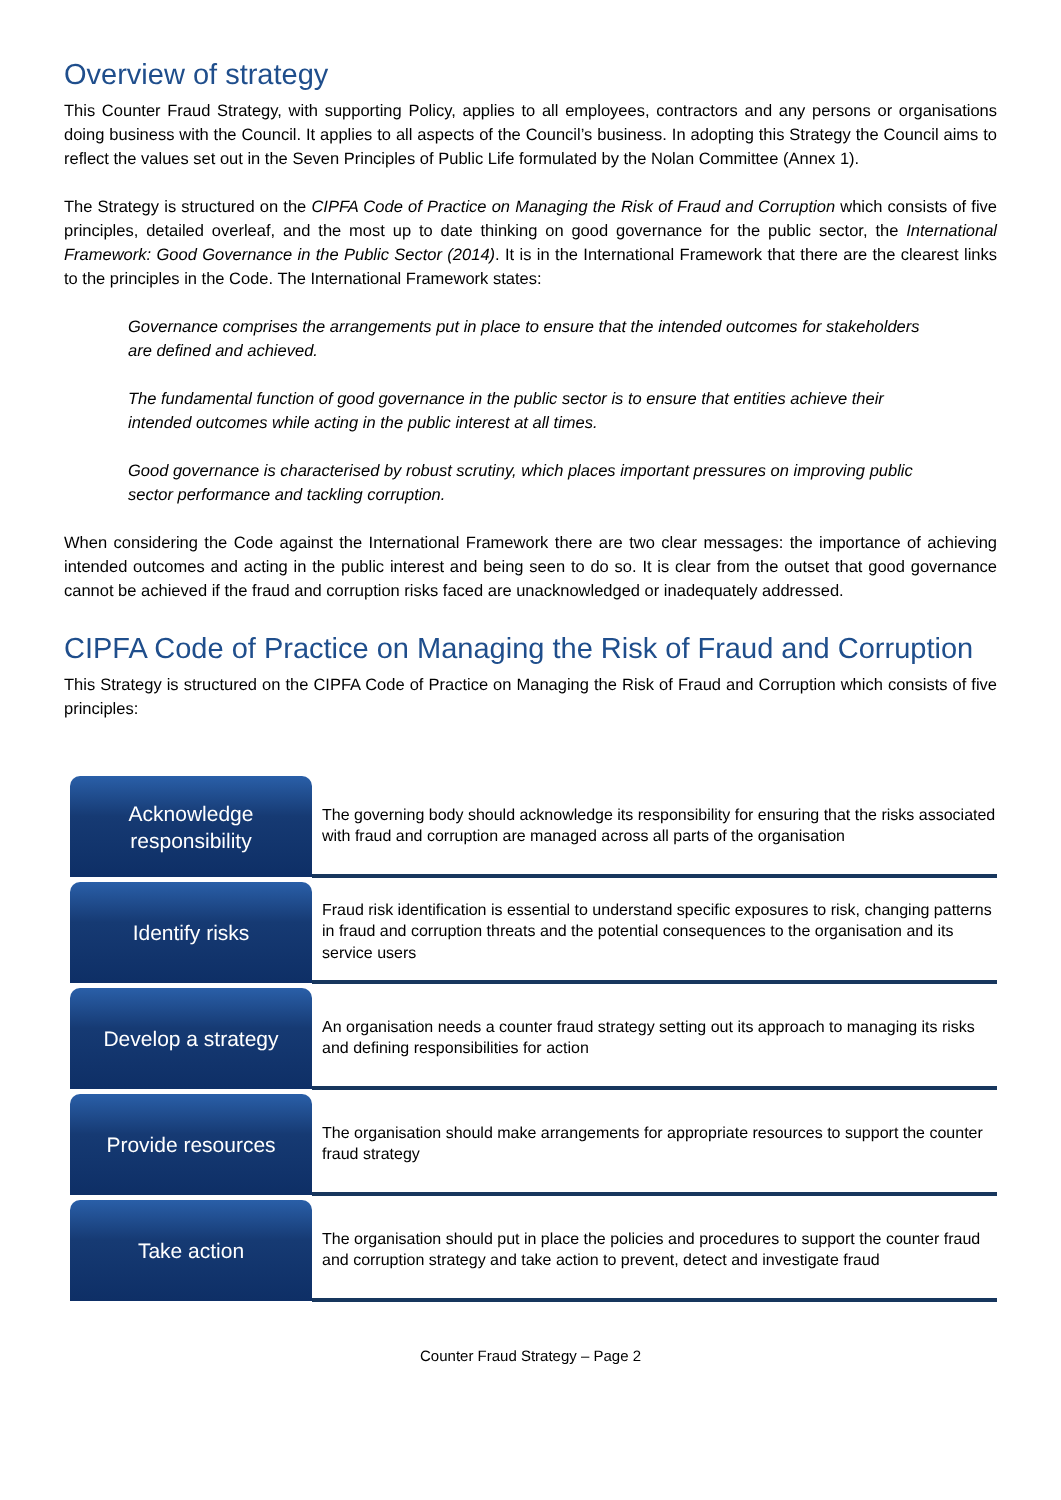Overview of strategy
This Counter Fraud Strategy, with supporting Policy, applies to all employees, contractors and any persons or organisations doing business with the Council. It applies to all aspects of the Council’s business. In adopting this Strategy the Council aims to reflect the values set out in the Seven Principles of Public Life formulated by the Nolan Committee (Annex 1).
The Strategy is structured on the CIPFA Code of Practice on Managing the Risk of Fraud and Corruption which consists of five principles, detailed overleaf, and the most up to date thinking on good governance for the public sector, the International Framework: Good Governance in the Public Sector (2014). It is in the International Framework that there are the clearest links to the principles in the Code. The International Framework states:
Governance comprises the arrangements put in place to ensure that the intended outcomes for stakeholders are defined and achieved.
The fundamental function of good governance in the public sector is to ensure that entities achieve their intended outcomes while acting in the public interest at all times.
Good governance is characterised by robust scrutiny, which places important pressures on improving public sector performance and tackling corruption.
When considering the Code against the International Framework there are two clear messages: the importance of achieving intended outcomes and acting in the public interest and being seen to do so. It is clear from the outset that good governance cannot be achieved if the fraud and corruption risks faced are unacknowledged or inadequately addressed.
CIPFA Code of Practice on Managing the Risk of Fraud and Corruption
This Strategy is structured on the CIPFA Code of Practice on Managing the Risk of Fraud and Corruption which consists of five principles:
Acknowledge
responsibility
The governing body should acknowledge its responsibility for ensuring that the risks associated with fraud and corruption are managed across all parts of the organisation
Identify risks
Fraud risk identification is essential to understand specific exposures to risk, changing patterns in fraud and corruption threats and the potential consequences to the organisation and its service users
Develop a strategy
An organisation needs a counter fraud strategy setting out its approach to managing its risks and defining responsibilities for action
Provide resources
The organisation should make arrangements for appropriate resources to support the counter fraud strategy
Take action
The organisation should put in place the policies and procedures to support the counter fraud and corruption strategy and take action to prevent, detect and investigate fraud
Counter Fraud Strategy – Page 2